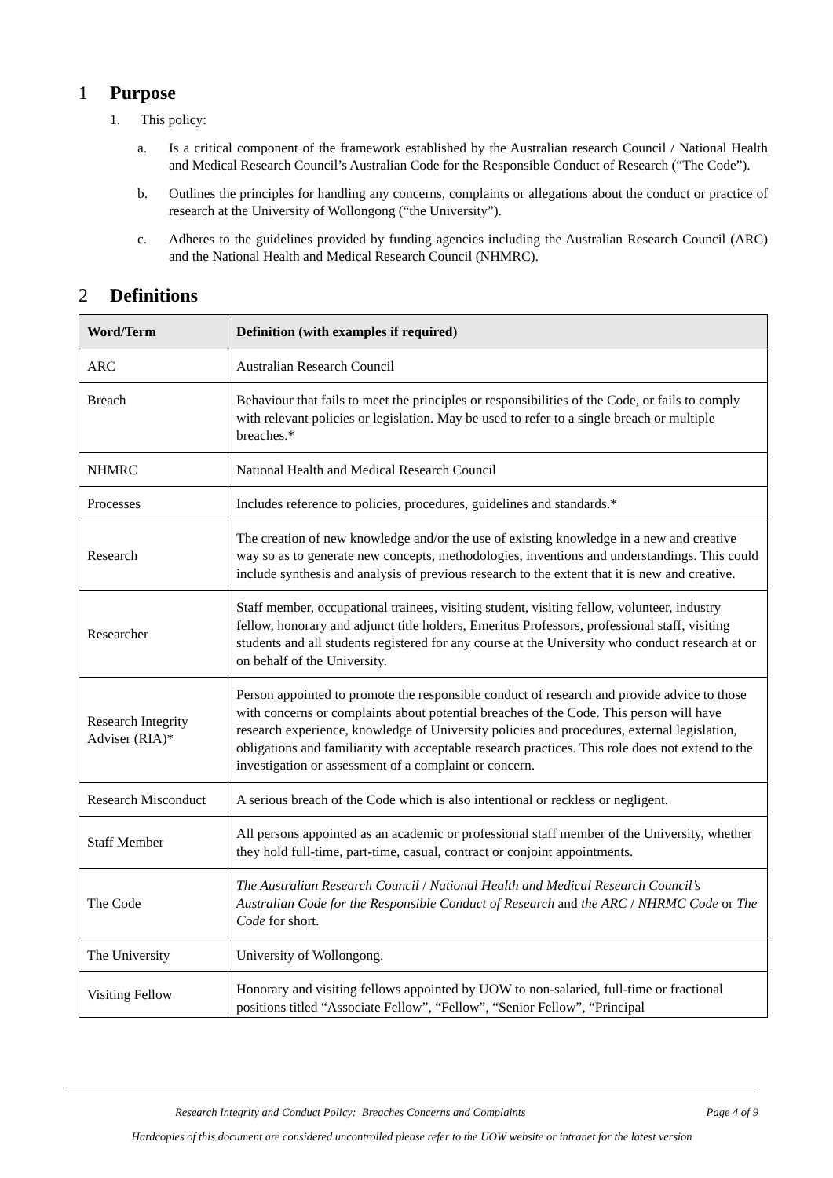1 Purpose
1. This policy:
a. Is a critical component of the framework established by the Australian research Council / National Health and Medical Research Council’s Australian Code for the Responsible Conduct of Research (“The Code”).
b. Outlines the principles for handling any concerns, complaints or allegations about the conduct or practice of research at the University of Wollongong (“the University”).
c. Adheres to the guidelines provided by funding agencies including the Australian Research Council (ARC) and the National Health and Medical Research Council (NHMRC).
2 Definitions
| Word/Term | Definition (with examples if required) |
| --- | --- |
| ARC | Australian Research Council |
| Breach | Behaviour that fails to meet the principles or responsibilities of the Code, or fails to comply with relevant policies or legislation. May be used to refer to a single breach or multiple breaches.* |
| NHMRC | National Health and Medical Research Council |
| Processes | Includes reference to policies, procedures, guidelines and standards.* |
| Research | The creation of new knowledge and/or the use of existing knowledge in a new and creative way so as to generate new concepts, methodologies, inventions and understandings. This could include synthesis and analysis of previous research to the extent that it is new and creative. |
| Researcher | Staff member, occupational trainees, visiting student, visiting fellow, volunteer, industry fellow, honorary and adjunct title holders, Emeritus Professors, professional staff, visiting students and all students registered for any course at the University who conduct research at or on behalf of the University. |
| Research Integrity Adviser (RIA)* | Person appointed to promote the responsible conduct of research and provide advice to those with concerns or complaints about potential breaches of the Code. This person will have research experience, knowledge of University policies and procedures, external legislation, obligations and familiarity with acceptable research practices. This role does not extend to the investigation or assessment of a complaint or concern. |
| Research Misconduct | A serious breach of the Code which is also intentional or reckless or negligent. |
| Staff Member | All persons appointed as an academic or professional staff member of the University, whether they hold full-time, part-time, casual, contract or conjoint appointments. |
| The Code | The Australian Research Council / National Health and Medical Research Council’s Australian Code for the Responsible Conduct of Research and the ARC / NHRMC Code or The Code for short. |
| The University | University of Wollongong. |
| Visiting Fellow | Honorary and visiting fellows appointed by UOW to non-salaried, full-time or fractional positions titled “Associate Fellow”, “Fellow”, “Senior Fellow”, “Principal |
Research Integrity and Conduct Policy: Breaches Concerns and Complaints Page 4 of 9
Hardcopies of this document are considered uncontrolled please refer to the UOW website or intranet for the latest version